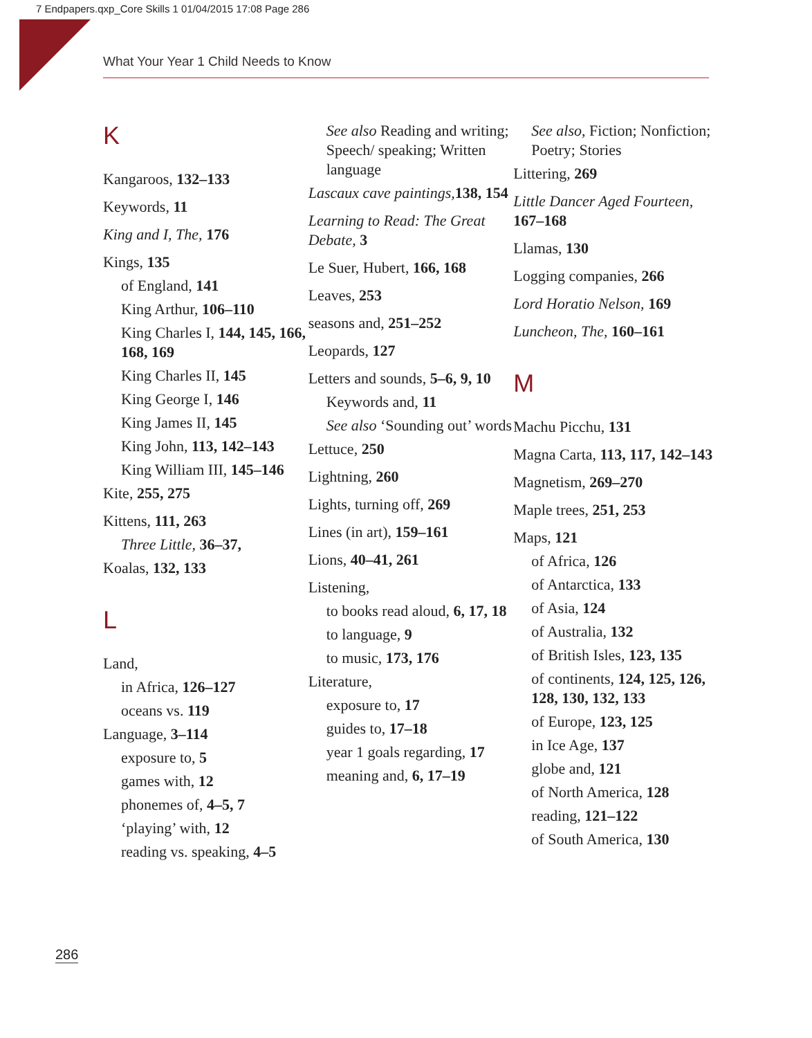7 Endpapers.qxp_Core Skills 1 01/04/2015 17:08 Page 286
What Your Year 1 Child Needs to Know
K
Kangaroos, 132–133
Keywords, 11
King and I, The, 176
Kings, 135
of England, 141
King Arthur, 106–110
King Charles I, 144, 145, 166, 168, 169
King Charles II, 145
King George I, 146
King James II, 145
King John, 113, 142–143
King William III, 145–146
Kite, 255, 275
Kittens, 111, 263
Three Little, 36–37,
Koalas, 132, 133
L
Land,
in Africa, 126–127
oceans vs. 119
Language, 3–114
exposure to, 5
games with, 12
phonemes of, 4–5, 7
‘playing’ with, 12
reading vs. speaking, 4–5
See also Reading and writing; Speech/ speaking; Written language
Lascaux cave paintings, 138, 154
Learning to Read: The Great Debate, 3
Le Suer, Hubert, 166, 168
Leaves, 253
seasons and, 251–252
Leopards, 127
Letters and sounds, 5–6, 9, 10
Keywords and, 11
See also ‘Sounding out’ words
Lettuce, 250
Lightning, 260
Lights, turning off, 269
Lines (in art), 159–161
Lions, 40–41, 261
Listening,
to books read aloud, 6, 17, 18
to language, 9
to music, 173, 176
Literature,
exposure to, 17
guides to, 17–18
year 1 goals regarding, 17
meaning and, 6, 17–19
See also, Fiction; Nonfiction; Poetry; Stories
Littering, 269
Little Dancer Aged Fourteen, 167–168
Llamas, 130
Logging companies, 266
Lord Horatio Nelson, 169
Luncheon, The, 160–161
M
Machu Picchu, 131
Magna Carta, 113, 117, 142–143
Magnetism, 269–270
Maple trees, 251, 253
Maps, 121
of Africa, 126
of Antarctica, 133
of Asia, 124
of Australia, 132
of British Isles, 123, 135
of continents, 124, 125, 126, 128, 130, 132, 133
of Europe, 123, 125
in Ice Age, 137
globe and, 121
of North America, 128
reading, 121–122
of South America, 130
286